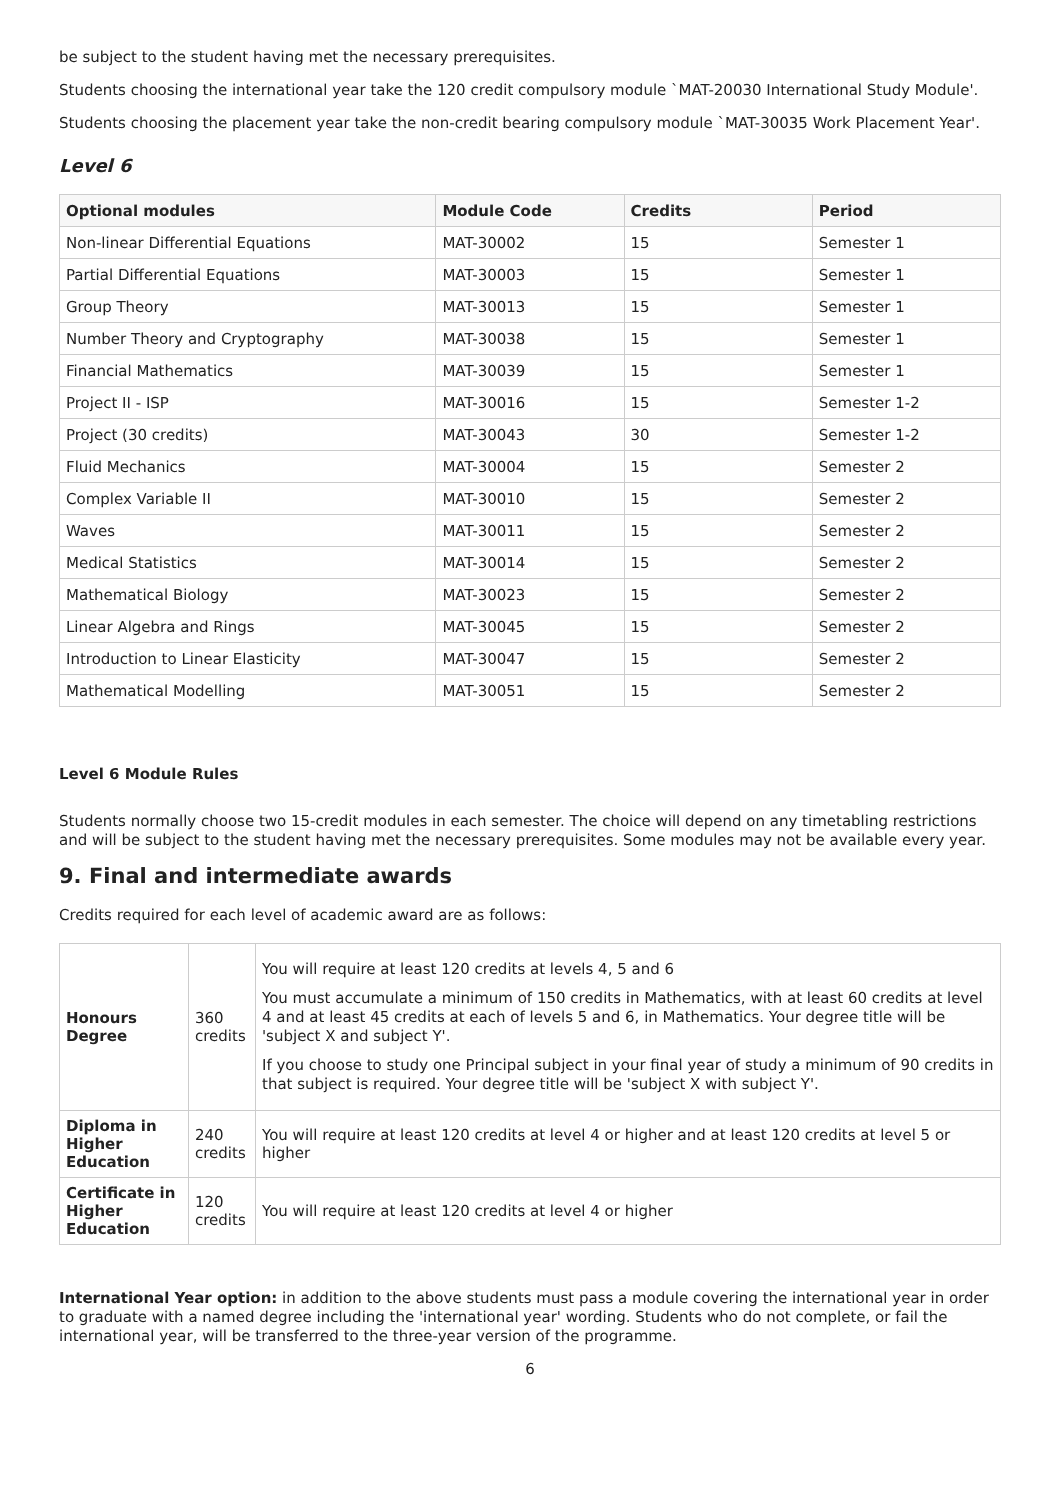be subject to the student having met the necessary prerequisites.
Students choosing the international year take the 120 credit compulsory module `MAT-20030 International Study Module'.
Students choosing the placement year take the non-credit bearing compulsory module `MAT-30035 Work Placement Year'.
Level 6
| Optional modules | Module Code | Credits | Period |
| --- | --- | --- | --- |
| Non-linear Differential Equations | MAT-30002 | 15 | Semester 1 |
| Partial Differential Equations | MAT-30003 | 15 | Semester 1 |
| Group Theory | MAT-30013 | 15 | Semester 1 |
| Number Theory and Cryptography | MAT-30038 | 15 | Semester 1 |
| Financial Mathematics | MAT-30039 | 15 | Semester 1 |
| Project II - ISP | MAT-30016 | 15 | Semester 1-2 |
| Project (30 credits) | MAT-30043 | 30 | Semester 1-2 |
| Fluid Mechanics | MAT-30004 | 15 | Semester 2 |
| Complex Variable II | MAT-30010 | 15 | Semester 2 |
| Waves | MAT-30011 | 15 | Semester 2 |
| Medical Statistics | MAT-30014 | 15 | Semester 2 |
| Mathematical Biology | MAT-30023 | 15 | Semester 2 |
| Linear Algebra and Rings | MAT-30045 | 15 | Semester 2 |
| Introduction to Linear Elasticity | MAT-30047 | 15 | Semester 2 |
| Mathematical Modelling | MAT-30051 | 15 | Semester 2 |
Level 6 Module Rules
Students normally choose two 15-credit modules in each semester. The choice will depend on any timetabling restrictions and will be subject to the student having met the necessary prerequisites. Some modules may not be available every year.
9. Final and intermediate awards
Credits required for each level of academic award are as follows:
| Honours Degree | 360 credits | You will require at least 120 credits at levels 4, 5 and 6 You must accumulate a minimum of 150 credits in Mathematics, with at least 60 credits at level 4 and at least 45 credits at each of levels 5 and 6, in Mathematics. Your degree title will be 'subject X and subject Y'. If you choose to study one Principal subject in your final year of study a minimum of 90 credits in that subject is required. Your degree title will be 'subject X with subject Y'. |
| Diploma in Higher Education | 240 credits | You will require at least 120 credits at level 4 or higher and at least 120 credits at level 5 or higher |
| Certificate in Higher Education | 120 credits | You will require at least 120 credits at level 4 or higher |
International Year option: in addition to the above students must pass a module covering the international year in order to graduate with a named degree including the 'international year' wording. Students who do not complete, or fail the international year, will be transferred to the three-year version of the programme.
6